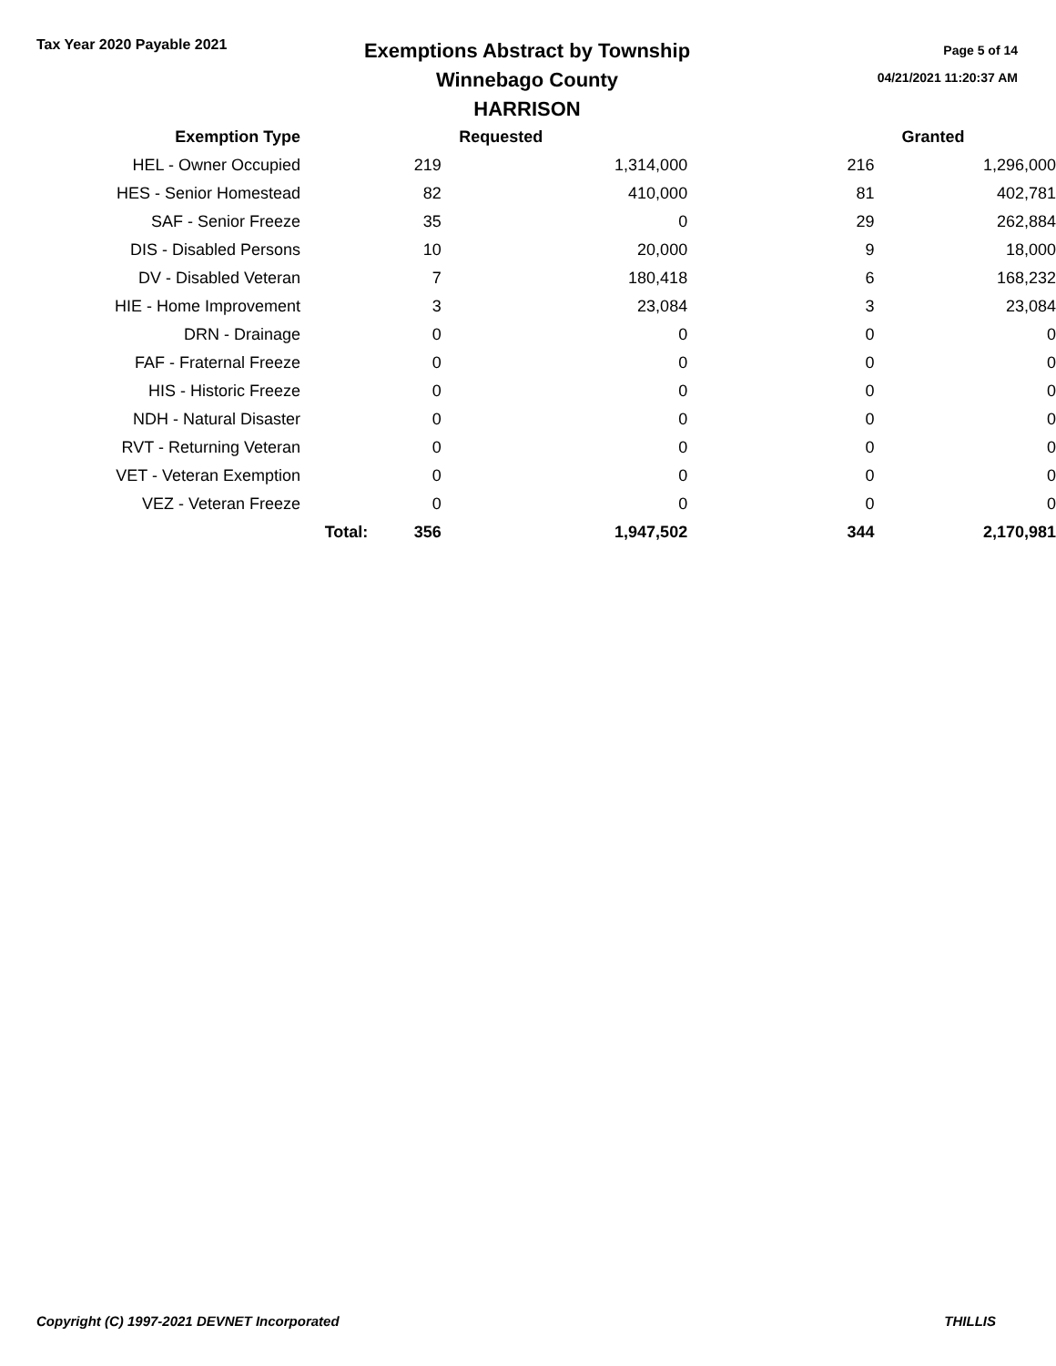Tax Year 2020 Payable 2021
Exemptions Abstract by Township
Winnebago County
HARRISON
Page 5 of 14
04/21/2021 11:20:37 AM
| Exemption Type | | Requested | | | Granted |
| --- | --- | --- | --- | --- | --- |
| HEL - Owner Occupied | | 219 | 1,314,000 | 216 | 1,296,000 |
| HES - Senior Homestead | | 82 | 410,000 | 81 | 402,781 |
| SAF - Senior Freeze | | 35 | 0 | 29 | 262,884 |
| DIS - Disabled Persons | | 10 | 20,000 | 9 | 18,000 |
| DV - Disabled Veteran | | 7 | 180,418 | 6 | 168,232 |
| HIE - Home Improvement | | 3 | 23,084 | 3 | 23,084 |
| DRN - Drainage | | 0 | 0 | 0 | 0 |
| FAF - Fraternal Freeze | | 0 | 0 | 0 | 0 |
| HIS - Historic Freeze | | 0 | 0 | 0 | 0 |
| NDH - Natural Disaster | | 0 | 0 | 0 | 0 |
| RVT - Returning Veteran | | 0 | 0 | 0 | 0 |
| VET - Veteran Exemption | | 0 | 0 | 0 | 0 |
| VEZ - Veteran Freeze | | 0 | 0 | 0 | 0 |
| | Total: | 356 | 1,947,502 | 344 | 2,170,981 |
Copyright (C) 1997-2021 DEVNET Incorporated THILLIS